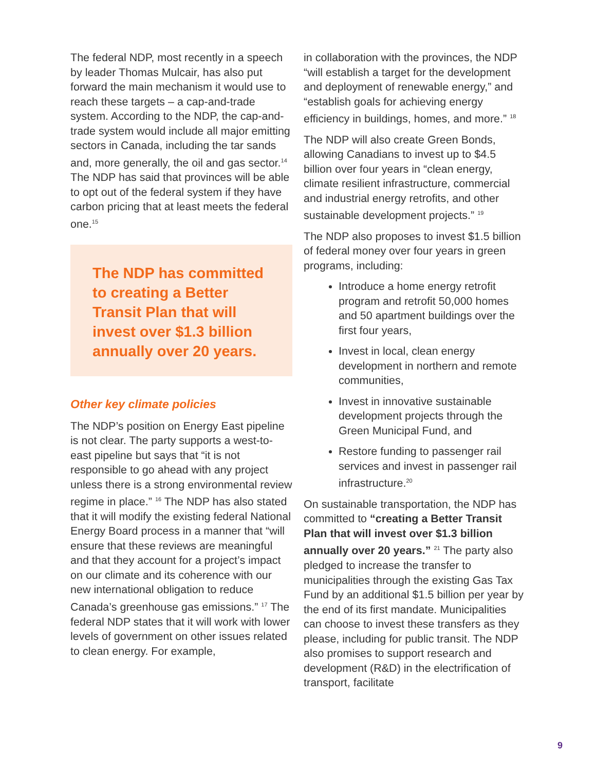The federal NDP, most recently in a speech by leader Thomas Mulcair, has also put forward the main mechanism it would use to reach these targets – a cap-and-trade system. According to the NDP, the cap-and-trade system would include all major emitting sectors in Canada, including the tar sands and, more generally, the oil and gas sector.<sup>14</sup> The NDP has said that provinces will be able to opt out of the federal system if they have carbon pricing that at least meets the federal one.<sup>15</sup>
The NDP has committed to creating a Better Transit Plan that will invest over $1.3 billion annually over 20 years.
Other key climate policies
The NDP’s position on Energy East pipeline is not clear. The party supports a west-to-east pipeline but says that “it is not responsible to go ahead with any project unless there is a strong environmental review regime in place.” <sup>16</sup> The NDP has also stated that it will modify the existing federal National Energy Board process in a manner that “will ensure that these reviews are meaningful and that they account for a project’s impact on our climate and its coherence with our new international obligation to reduce Canada’s greenhouse gas emissions.” <sup>17</sup> The federal NDP states that it will work with lower levels of government on other issues related to clean energy. For example,
in collaboration with the provinces, the NDP “will establish a target for the development and deployment of renewable energy,” and “establish goals for achieving energy efficiency in buildings, homes, and more.” <sup>18</sup>
The NDP will also create Green Bonds, allowing Canadians to invest up to $4.5 billion over four years in “clean energy, climate resilient infrastructure, commercial and industrial energy retrofits, and other sustainable development projects.” <sup>19</sup>
The NDP also proposes to invest $1.5 billion of federal money over four years in green programs, including:
Introduce a home energy retrofit program and retrofit 50,000 homes and 50 apartment buildings over the first four years,
Invest in local, clean energy development in northern and remote communities,
Invest in innovative sustainable development projects through the Green Municipal Fund, and
Restore funding to passenger rail services and invest in passenger rail infrastructure.<sup>20</sup>
On sustainable transportation, the NDP has committed to “creating a Better Transit Plan that will invest over $1.3 billion annually over 20 years.” <sup>21</sup> The party also pledged to increase the transfer to municipalities through the existing Gas Tax Fund by an additional $1.5 billion per year by the end of its first mandate. Municipalities can choose to invest these transfers as they please, including for public transit. The NDP also promises to support research and development (R&D) in the electrification of transport, facilitate
9